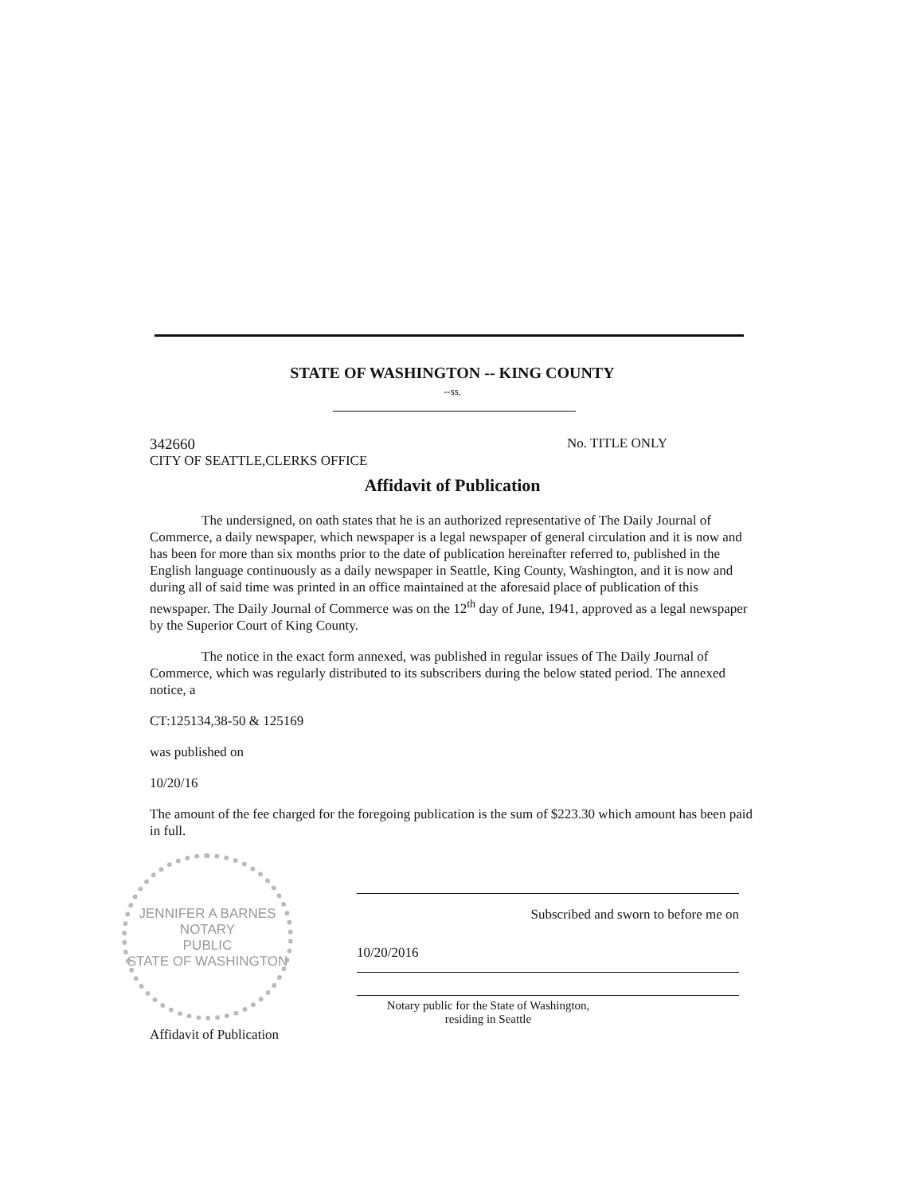STATE OF WASHINGTON -- KING COUNTY
--ss.
342660 No. TITLE ONLY
CITY OF SEATTLE,CLERKS OFFICE
Affidavit of Publication
The undersigned, on oath states that he is an authorized representative of The Daily Journal of Commerce, a daily newspaper, which newspaper is a legal newspaper of general circulation and it is now and has been for more than six months prior to the date of publication hereinafter referred to, published in the English language continuously as a daily newspaper in Seattle, King County, Washington, and it is now and during all of said time was printed in an office maintained at the aforesaid place of publication of this newspaper. The Daily Journal of Commerce was on the 12<sup>th</sup> day of June, 1941, approved as a legal newspaper by the Superior Court of King County.
The notice in the exact form annexed, was published in regular issues of The Daily Journal of Commerce, which was regularly distributed to its subscribers during the below stated period. The annexed notice, a
CT:125134,38-50 & 125169
was published on
10/20/16
The amount of the fee charged for the foregoing publication is the sum of $223.30 which amount has been paid in full.
JENNIFER A BARNES
NOTARY
PUBLIC
STATE OF WASHINGTON
Affidavit of Publication
Subscribed and sworn to before me on
10/20/2016
Notary public for the State of Washington,
residing in Seattle